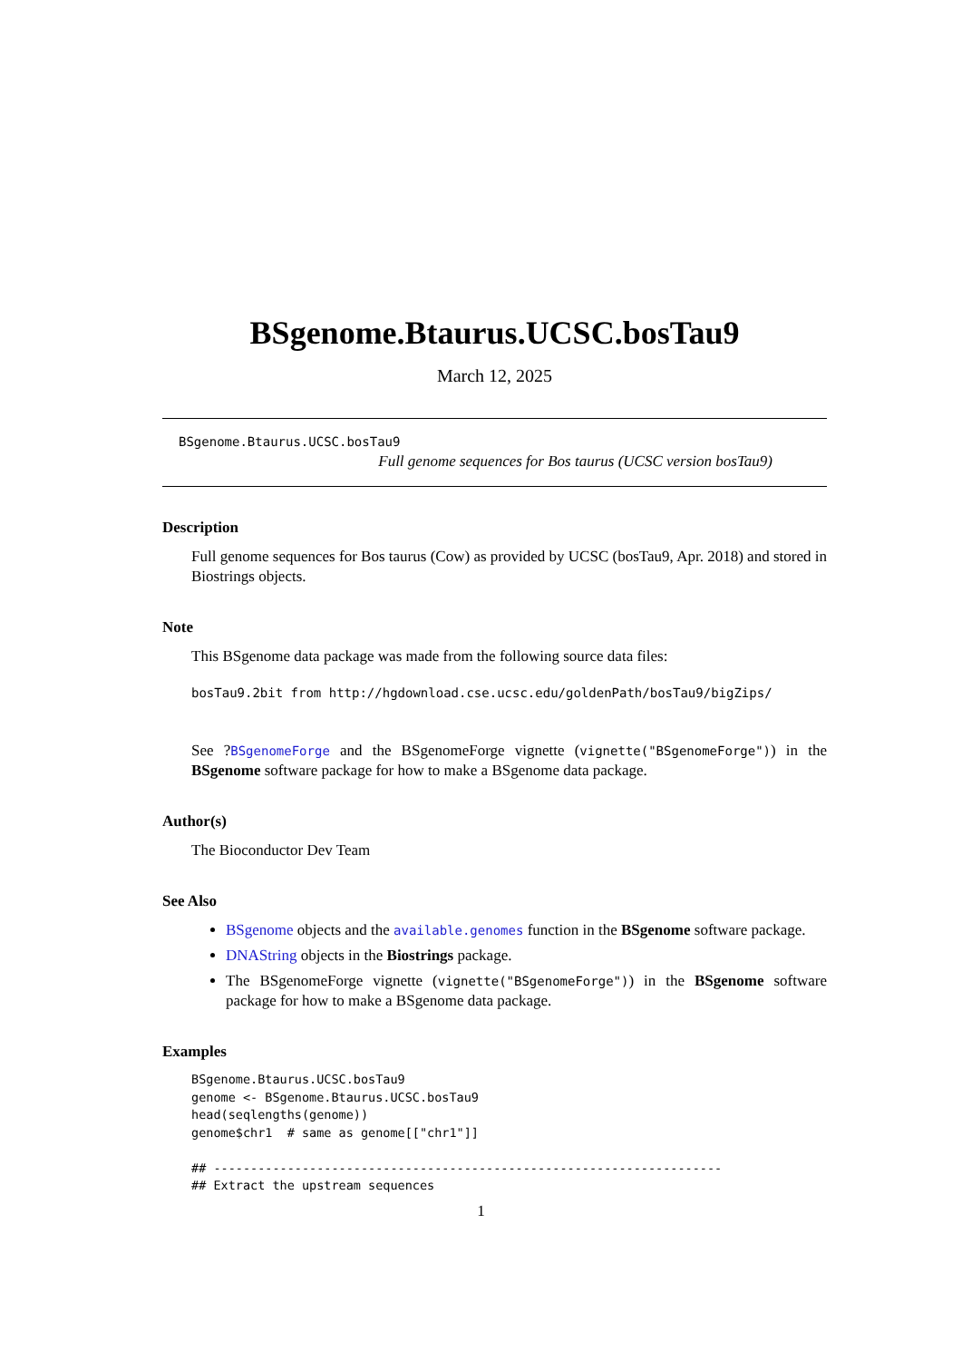BSgenome.Btaurus.UCSC.bosTau9
March 12, 2025
BSgenome.Btaurus.UCSC.bosTau9
Full genome sequences for Bos taurus (UCSC version bosTau9)
Description
Full genome sequences for Bos taurus (Cow) as provided by UCSC (bosTau9, Apr. 2018) and stored in Biostrings objects.
Note
This BSgenome data package was made from the following source data files:
bosTau9.2bit from http://hgdownload.cse.ucsc.edu/goldenPath/bosTau9/bigZips/
See ?BSgenomeForge and the BSgenomeForge vignette (vignette("BSgenomeForge")) in the BSgenome software package for how to make a BSgenome data package.
Author(s)
The Bioconductor Dev Team
See Also
BSgenome objects and the available.genomes function in the BSgenome software package.
DNAString objects in the Biostrings package.
The BSgenomeForge vignette (vignette("BSgenomeForge")) in the BSgenome software package for how to make a BSgenome data package.
Examples
BSgenome.Btaurus.UCSC.bosTau9
genome <- BSgenome.Btaurus.UCSC.bosTau9
head(seqlengths(genome))
genome$chr1  # same as genome[["chr1"]]

## ---------------------------------------------------------------------
## Extract the upstream sequences
1